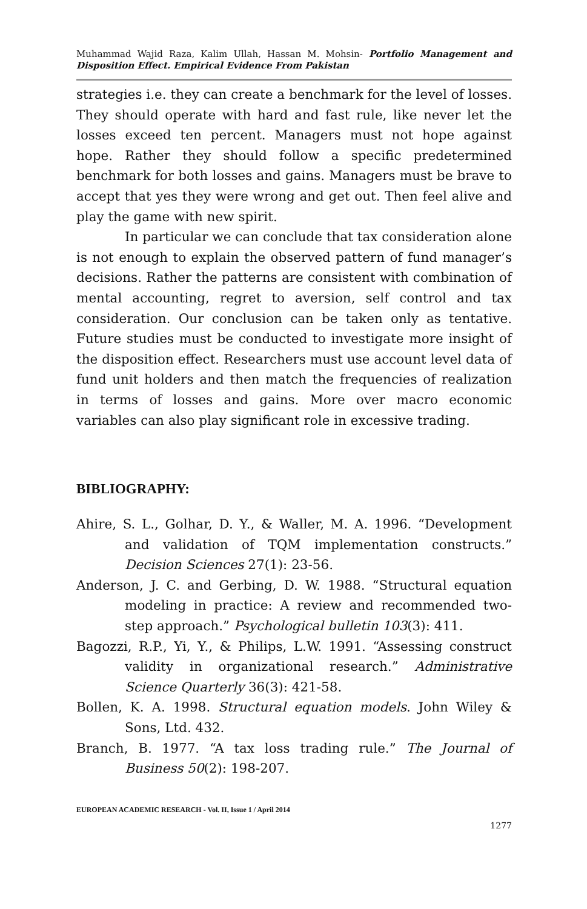Muhammad Wajid Raza, Kalim Ullah, Hassan M. Mohsin- Portfolio Management and Disposition Effect. Empirical Evidence From Pakistan
strategies i.e. they can create a benchmark for the level of losses. They should operate with hard and fast rule, like never let the losses exceed ten percent. Managers must not hope against hope. Rather they should follow a specific predetermined benchmark for both losses and gains. Managers must be brave to accept that yes they were wrong and get out. Then feel alive and play the game with new spirit.
In particular we can conclude that tax consideration alone is not enough to explain the observed pattern of fund manager’s decisions. Rather the patterns are consistent with combination of mental accounting, regret to aversion, self control and tax consideration. Our conclusion can be taken only as tentative. Future studies must be conducted to investigate more insight of the disposition effect. Researchers must use account level data of fund unit holders and then match the frequencies of realization in terms of losses and gains. More over macro economic variables can also play significant role in excessive trading.
BIBLIOGRAPHY:
Ahire, S. L., Golhar, D. Y., & Waller, M. A. 1996. “Development and validation of TQM implementation constructs.” Decision Sciences 27(1): 23-56.
Anderson, J. C. and Gerbing, D. W. 1988. “Structural equation modeling in practice: A review and recommended two-step approach.” Psychological bulletin 103(3): 411.
Bagozzi, R.P., Yi, Y., & Philips, L.W. 1991. “Assessing construct validity in organizational research.” Administrative Science Quarterly 36(3): 421-58.
Bollen, K. A. 1998. Structural equation models. John Wiley & Sons, Ltd. 432.
Branch, B. 1977. “A tax loss trading rule.” The Journal of Business 50(2): 198-207.
EUROPEAN ACADEMIC RESEARCH - Vol. II, Issue 1 / April 2014
1277